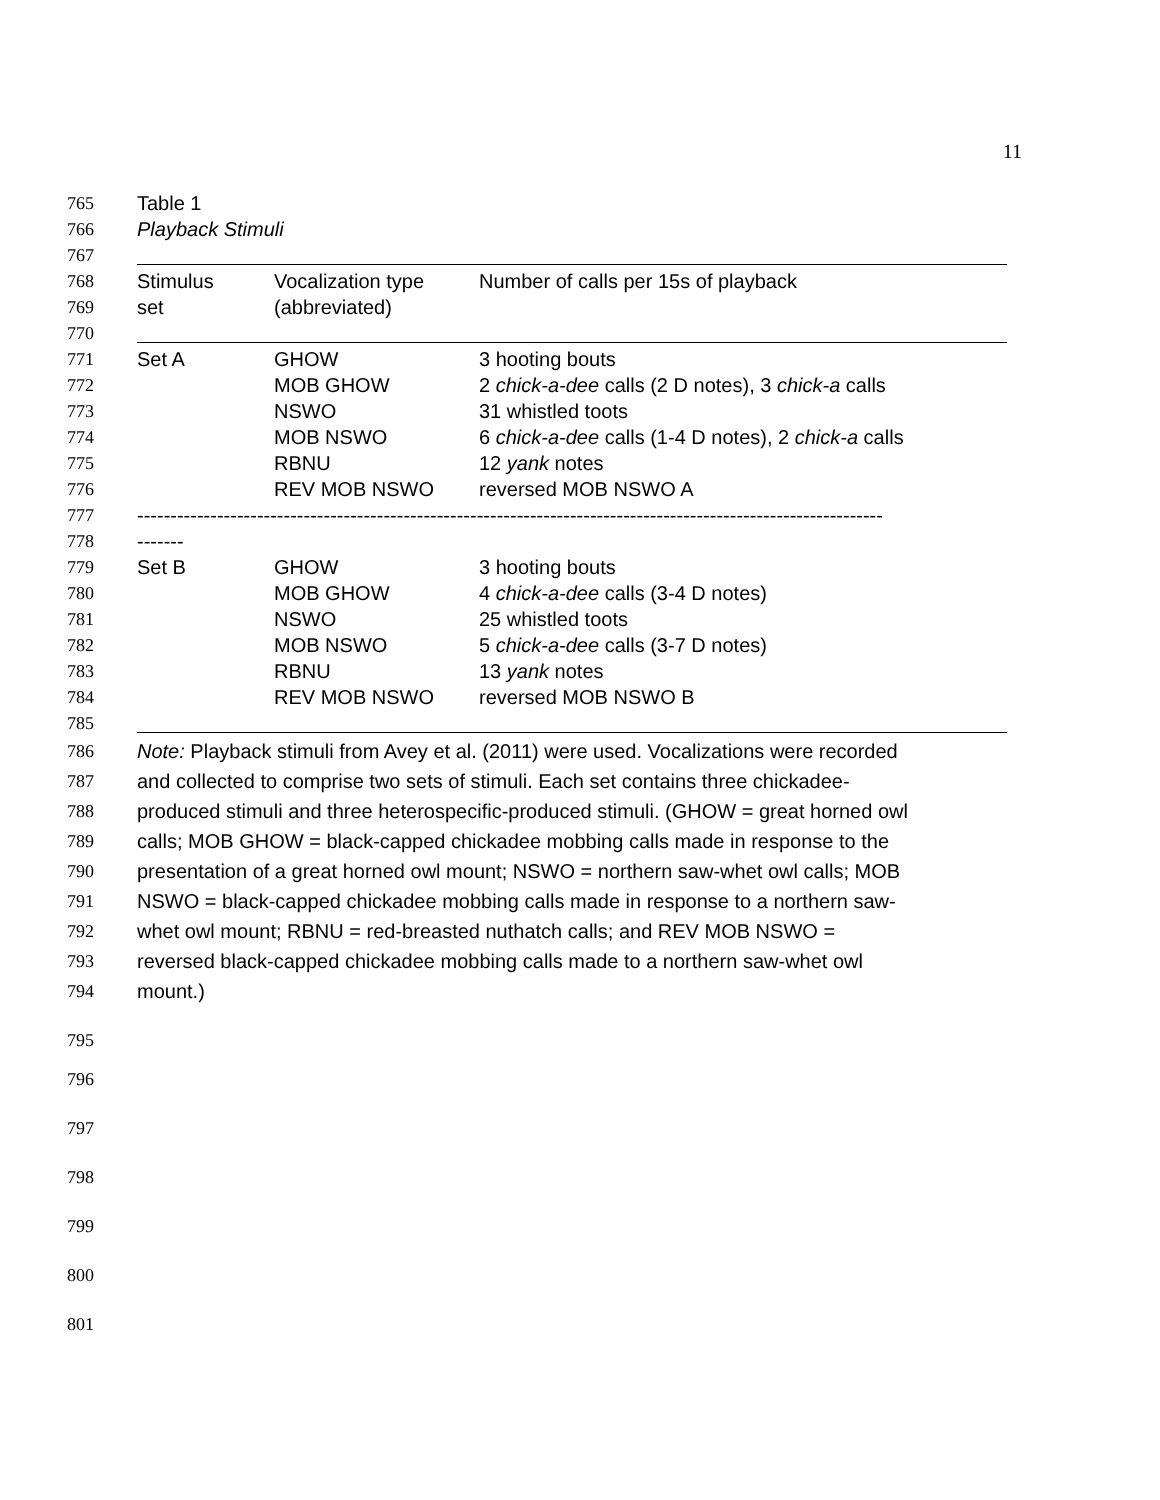11
765 Table 1
766 Playback Stimuli
767
768 Stimulus Vocalization type Number of calls per 15s of playback
769 set (abbreviated)
770
771 Set A GHOW 3 hooting bouts
772 MOB GHOW 2 chick-a-dee calls (2 D notes), 3 chick-a calls
773 NSWO 31 whistled toots
774 MOB NSWO 6 chick-a-dee calls (1-4 D notes), 2 chick-a calls
775 RBNU 12 yank notes
776 REV MOB NSWO reversed MOB NSWO A
777 ----------------------------------------------------------------------------------------------------------------
778 -------
779 Set B GHOW 3 hooting bouts
780 MOB GHOW 4 chick-a-dee calls (3-4 D notes)
781 NSWO 25 whistled toots
782 MOB NSWO 5 chick-a-dee calls (3-7 D notes)
783 RBNU 13 yank notes
784 REV MOB NSWO reversed MOB NSWO B
785
786 Note: Playback stimuli from Avey et al. (2011) were used. Vocalizations were recorded
787 and collected to comprise two sets of stimuli. Each set contains three chickadee-
788 produced stimuli and three heterospecific-produced stimuli. (GHOW = great horned owl
789 calls; MOB GHOW = black-capped chickadee mobbing calls made in response to the
790 presentation of a great horned owl mount; NSWO = northern saw-whet owl calls; MOB
791 NSWO = black-capped chickadee mobbing calls made in response to a northern saw-
792 whet owl mount; RBNU = red-breasted nuthatch calls; and REV MOB NSWO =
793 reversed black-capped chickadee mobbing calls made to a northern saw-whet owl
794 mount.)
795
796
797
798
799
800
801